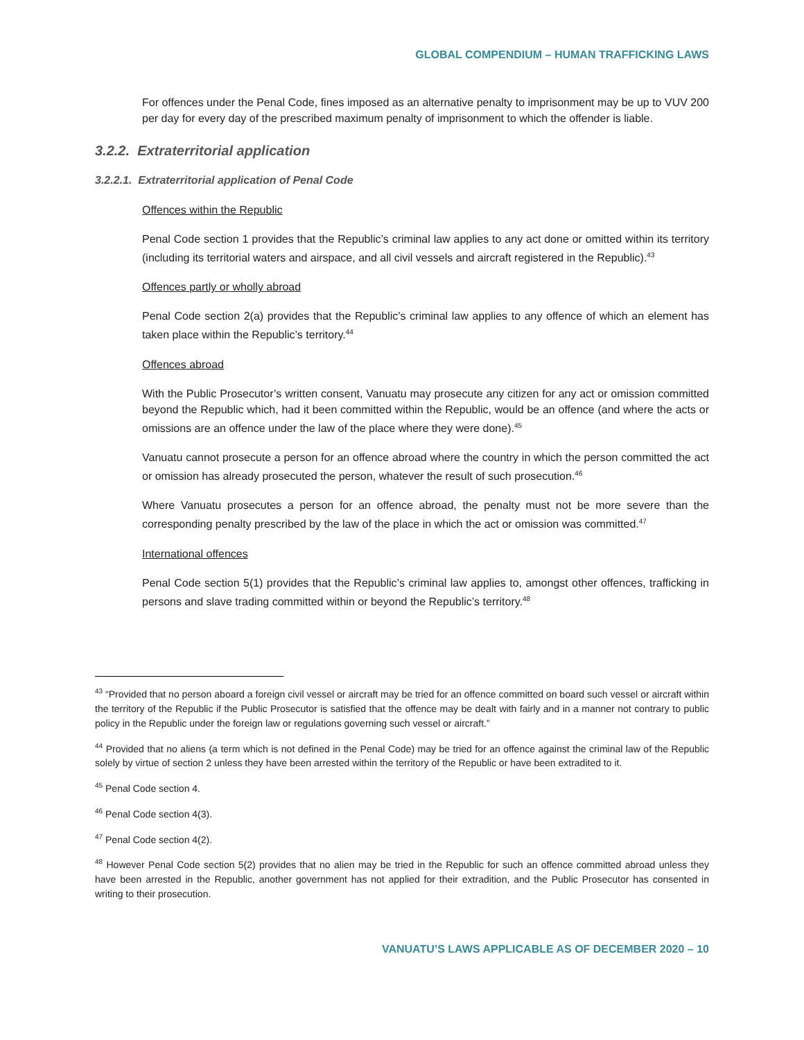GLOBAL COMPENDIUM – HUMAN TRAFFICKING LAWS
For offences under the Penal Code, fines imposed as an alternative penalty to imprisonment may be up to VUV 200 per day for every day of the prescribed maximum penalty of imprisonment to which the offender is liable.
3.2.2. Extraterritorial application
3.2.2.1. Extraterritorial application of Penal Code
Offences within the Republic
Penal Code section 1 provides that the Republic’s criminal law applies to any act done or omitted within its territory (including its territorial waters and airspace, and all civil vessels and aircraft registered in the Republic).<sup>43</sup>
Offences partly or wholly abroad
Penal Code section 2(a) provides that the Republic’s criminal law applies to any offence of which an element has taken place within the Republic’s territory.<sup>44</sup>
Offences abroad
With the Public Prosecutor’s written consent, Vanuatu may prosecute any citizen for any act or omission committed beyond the Republic which, had it been committed within the Republic, would be an offence (and where the acts or omissions are an offence under the law of the place where they were done).<sup>45</sup>
Vanuatu cannot prosecute a person for an offence abroad where the country in which the person committed the act or omission has already prosecuted the person, whatever the result of such prosecution.<sup>46</sup>
Where Vanuatu prosecutes a person for an offence abroad, the penalty must not be more severe than the corresponding penalty prescribed by the law of the place in which the act or omission was committed.<sup>47</sup>
International offences
Penal Code section 5(1) provides that the Republic’s criminal law applies to, amongst other offences, trafficking in persons and slave trading committed within or beyond the Republic’s territory.<sup>48</sup>
<sup>43</sup> “Provided that no person aboard a foreign civil vessel or aircraft may be tried for an offence committed on board such vessel or aircraft within the territory of the Republic if the Public Prosecutor is satisfied that the offence may be dealt with fairly and in a manner not contrary to public policy in the Republic under the foreign law or regulations governing such vessel or aircraft.”
<sup>44</sup> Provided that no aliens (a term which is not defined in the Penal Code) may be tried for an offence against the criminal law of the Republic solely by virtue of section 2 unless they have been arrested within the territory of the Republic or have been extradited to it.
<sup>45</sup> Penal Code section 4.
<sup>46</sup> Penal Code section 4(3).
<sup>47</sup> Penal Code section 4(2).
<sup>48</sup> However Penal Code section 5(2) provides that no alien may be tried in the Republic for such an offence committed abroad unless they have been arrested in the Republic, another government has not applied for their extradition, and the Public Prosecutor has consented in writing to their prosecution.
VANUATU’S LAWS APPLICABLE AS OF DECEMBER 2020 – 10